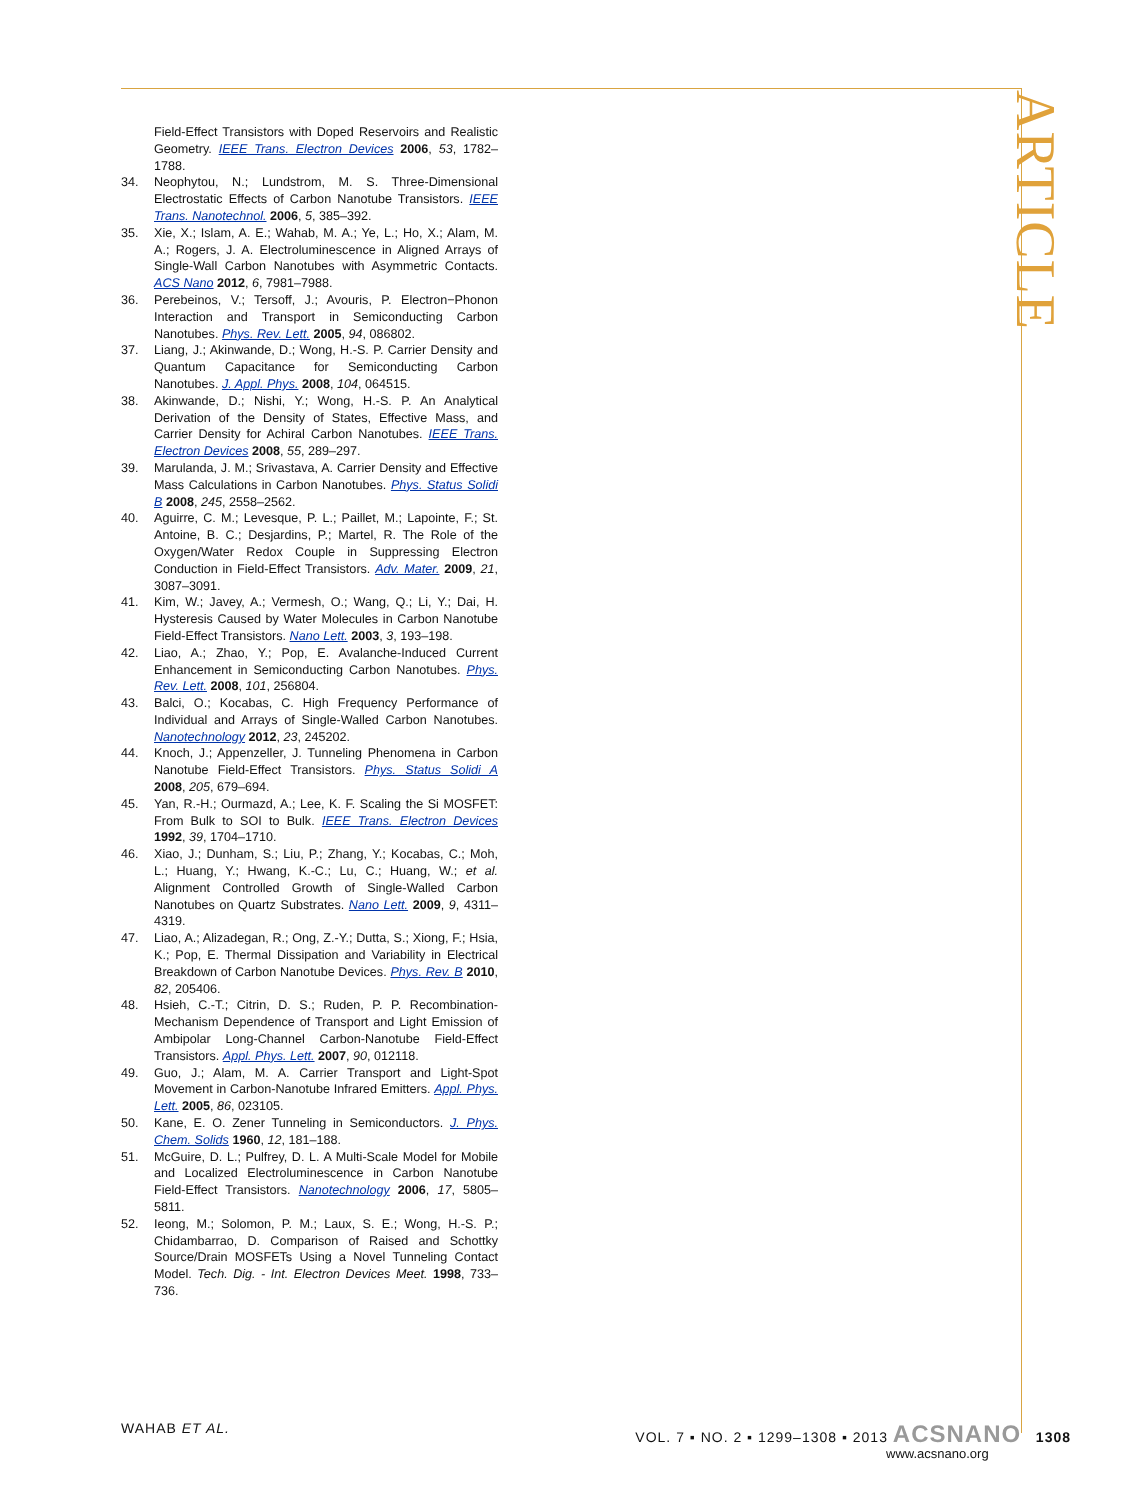ARTICLE
Field-Effect Transistors with Doped Reservoirs and Realistic Geometry. IEEE Trans. Electron Devices 2006, 53, 1782–1788.
34. Neophytou, N.; Lundstrom, M. S. Three-Dimensional Electrostatic Effects of Carbon Nanotube Transistors. IEEE Trans. Nanotechnol. 2006, 5, 385–392.
35. Xie, X.; Islam, A. E.; Wahab, M. A.; Ye, L.; Ho, X.; Alam, M. A.; Rogers, J. A. Electroluminescence in Aligned Arrays of Single-Wall Carbon Nanotubes with Asymmetric Contacts. ACS Nano 2012, 6, 7981–7988.
36. Perebeinos, V.; Tersoff, J.; Avouris, P. Electron−Phonon Interaction and Transport in Semiconducting Carbon Nanotubes. Phys. Rev. Lett. 2005, 94, 086802.
37. Liang, J.; Akinwande, D.; Wong, H.-S. P. Carrier Density and Quantum Capacitance for Semiconducting Carbon Nanotubes. J. Appl. Phys. 2008, 104, 064515.
38. Akinwande, D.; Nishi, Y.; Wong, H.-S. P. An Analytical Derivation of the Density of States, Effective Mass, and Carrier Density for Achiral Carbon Nanotubes. IEEE Trans. Electron Devices 2008, 55, 289–297.
39. Marulanda, J. M.; Srivastava, A. Carrier Density and Effective Mass Calculations in Carbon Nanotubes. Phys. Status Solidi B 2008, 245, 2558–2562.
40. Aguirre, C. M.; Levesque, P. L.; Paillet, M.; Lapointe, F.; St. Antoine, B. C.; Desjardins, P.; Martel, R. The Role of the Oxygen/Water Redox Couple in Suppressing Electron Conduction in Field-Effect Transistors. Adv. Mater. 2009, 21, 3087–3091.
41. Kim, W.; Javey, A.; Vermesh, O.; Wang, Q.; Li, Y.; Dai, H. Hysteresis Caused by Water Molecules in Carbon Nanotube Field-Effect Transistors. Nano Lett. 2003, 3, 193–198.
42. Liao, A.; Zhao, Y.; Pop, E. Avalanche-Induced Current Enhancement in Semiconducting Carbon Nanotubes. Phys. Rev. Lett. 2008, 101, 256804.
43. Balci, O.; Kocabas, C. High Frequency Performance of Individual and Arrays of Single-Walled Carbon Nanotubes. Nanotechnology 2012, 23, 245202.
44. Knoch, J.; Appenzeller, J. Tunneling Phenomena in Carbon Nanotube Field-Effect Transistors. Phys. Status Solidi A 2008, 205, 679–694.
45. Yan, R.-H.; Ourmazd, A.; Lee, K. F. Scaling the Si MOSFET: From Bulk to SOI to Bulk. IEEE Trans. Electron Devices 1992, 39, 1704–1710.
46. Xiao, J.; Dunham, S.; Liu, P.; Zhang, Y.; Kocabas, C.; Moh, L.; Huang, Y.; Hwang, K.-C.; Lu, C.; Huang, W.; et al. Alignment Controlled Growth of Single-Walled Carbon Nanotubes on Quartz Substrates. Nano Lett. 2009, 9, 4311–4319.
47. Liao, A.; Alizadegan, R.; Ong, Z.-Y.; Dutta, S.; Xiong, F.; Hsia, K.; Pop, E. Thermal Dissipation and Variability in Electrical Breakdown of Carbon Nanotube Devices. Phys. Rev. B 2010, 82, 205406.
48. Hsieh, C.-T.; Citrin, D. S.; Ruden, P. P. Recombination-Mechanism Dependence of Transport and Light Emission of Ambipolar Long-Channel Carbon-Nanotube Field-Effect Transistors. Appl. Phys. Lett. 2007, 90, 012118.
49. Guo, J.; Alam, M. A. Carrier Transport and Light-Spot Movement in Carbon-Nanotube Infrared Emitters. Appl. Phys. Lett. 2005, 86, 023105.
50. Kane, E. O. Zener Tunneling in Semiconductors. J. Phys. Chem. Solids 1960, 12, 181–188.
51. McGuire, D. L.; Pulfrey, D. L. A Multi-Scale Model for Mobile and Localized Electroluminescence in Carbon Nanotube Field-Effect Transistors. Nanotechnology 2006, 17, 5805–5811.
52. Ieong, M.; Solomon, P. M.; Laux, S. E.; Wong, H.-S. P.; Chidambarrao, D. Comparison of Raised and Schottky Source/Drain MOSFETs Using a Novel Tunneling Contact Model. Tech. Dig. - Int. Electron Devices Meet. 1998, 733–736.
WAHAB ET AL. VOL. 7 ▪ NO. 2 ▪ 1299–1308 ▪ 2013 ACSNANO 1308
www.acsnano.org